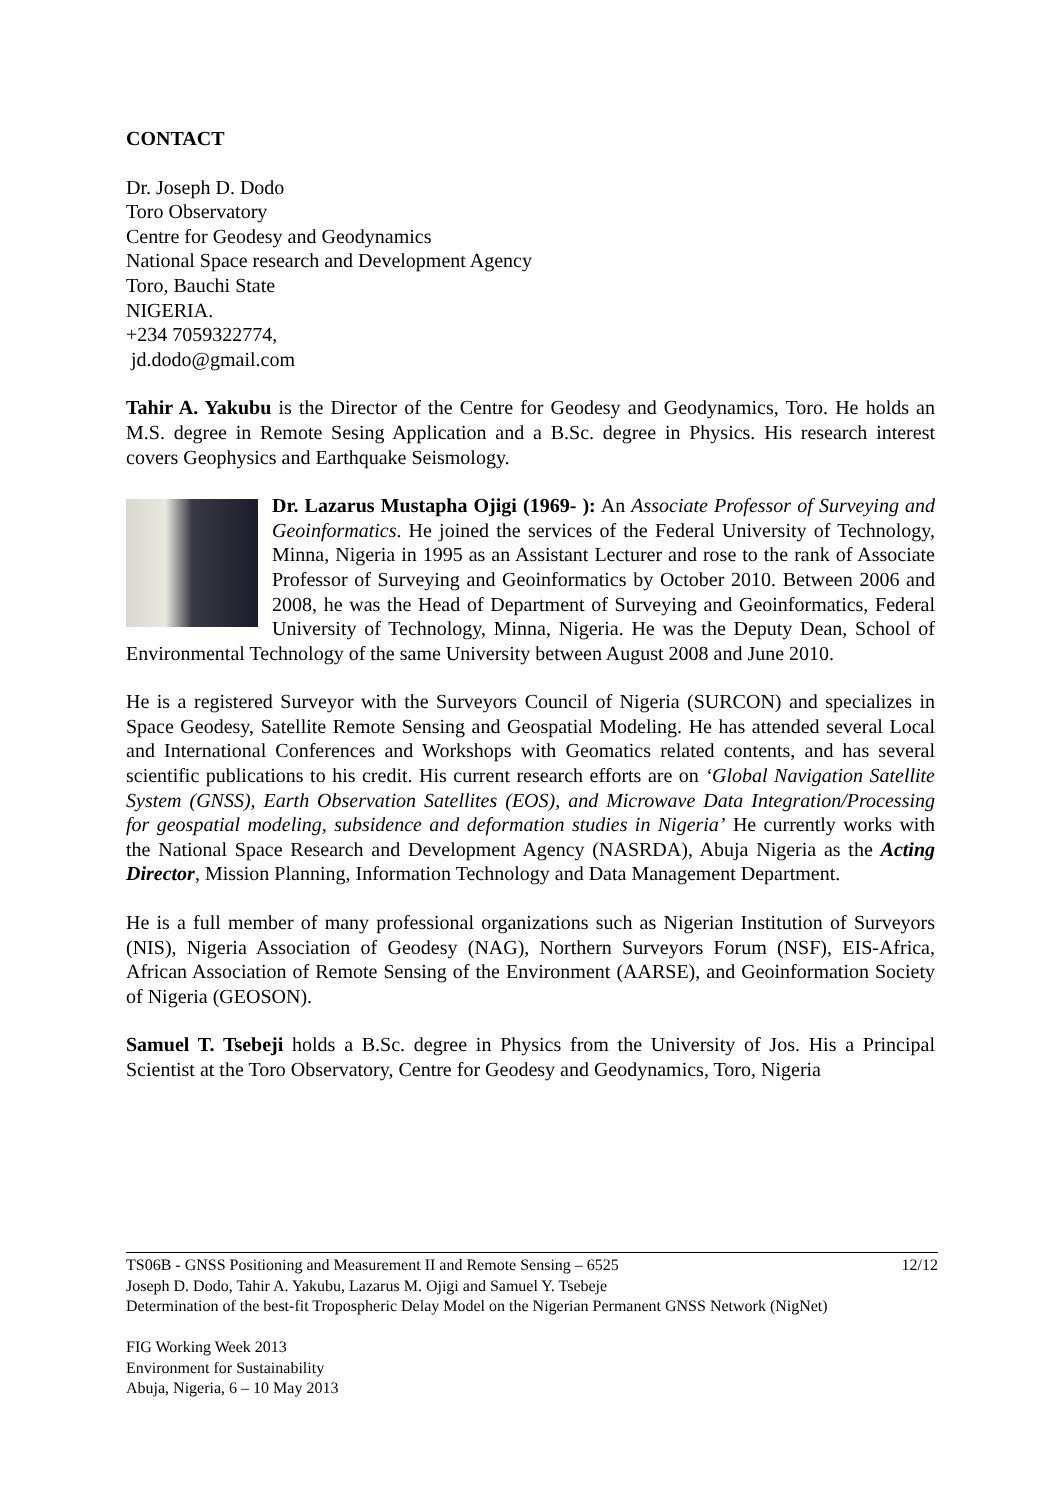CONTACT
Dr. Joseph D. Dodo
Toro Observatory
Centre for Geodesy and Geodynamics
National Space research and Development Agency
Toro, Bauchi State
NIGERIA.
+234 7059322774,
jd.dodo@gmail.com
Tahir A. Yakubu is the Director of the Centre for Geodesy and Geodynamics, Toro. He holds an M.S. degree in Remote Sesing Application and a B.Sc. degree in Physics. His research interest covers Geophysics and Earthquake Seismology.
Dr. Lazarus Mustapha Ojigi (1969- ): An Associate Professor of Surveying and Geoinformatics. He joined the services of the Federal University of Technology, Minna, Nigeria in 1995 as an Assistant Lecturer and rose to the rank of Associate Professor of Surveying and Geoinformatics by October 2010. Between 2006 and 2008, he was the Head of Department of Surveying and Geoinformatics, Federal University of Technology, Minna, Nigeria. He was the Deputy Dean, School of Environmental Technology of the same University between August 2008 and June 2010.
He is a registered Surveyor with the Surveyors Council of Nigeria (SURCON) and specializes in Space Geodesy, Satellite Remote Sensing and Geospatial Modeling. He has attended several Local and International Conferences and Workshops with Geomatics related contents, and has several scientific publications to his credit. His current research efforts are on ‘Global Navigation Satellite System (GNSS), Earth Observation Satellites (EOS), and Microwave Data Integration/Processing for geospatial modeling, subsidence and deformation studies in Nigeria’ He currently works with the National Space Research and Development Agency (NASRDA), Abuja Nigeria as the Acting Director, Mission Planning, Information Technology and Data Management Department.
He is a full member of many professional organizations such as Nigerian Institution of Surveyors (NIS), Nigeria Association of Geodesy (NAG), Northern Surveyors Forum (NSF), EIS-Africa, African Association of Remote Sensing of the Environment (AARSE), and Geoinformation Society of Nigeria (GEOSON).
Samuel T. Tsebeji holds a B.Sc. degree in Physics from the University of Jos. His a Principal Scientist at the Toro Observatory, Centre for Geodesy and Geodynamics, Toro, Nigeria
12/12 TS06B - GNSS Positioning and Measurement II and Remote Sensing – 6525
Joseph D. Dodo, Tahir A. Yakubu, Lazarus M. Ojigi and Samuel Y. Tsebeje
Determination of the best-fit Tropospheric Delay Model on the Nigerian Permanent GNSS Network (NigNet)
FIG Working Week 2013
Environment for Sustainability
Abuja, Nigeria, 6 – 10 May 2013